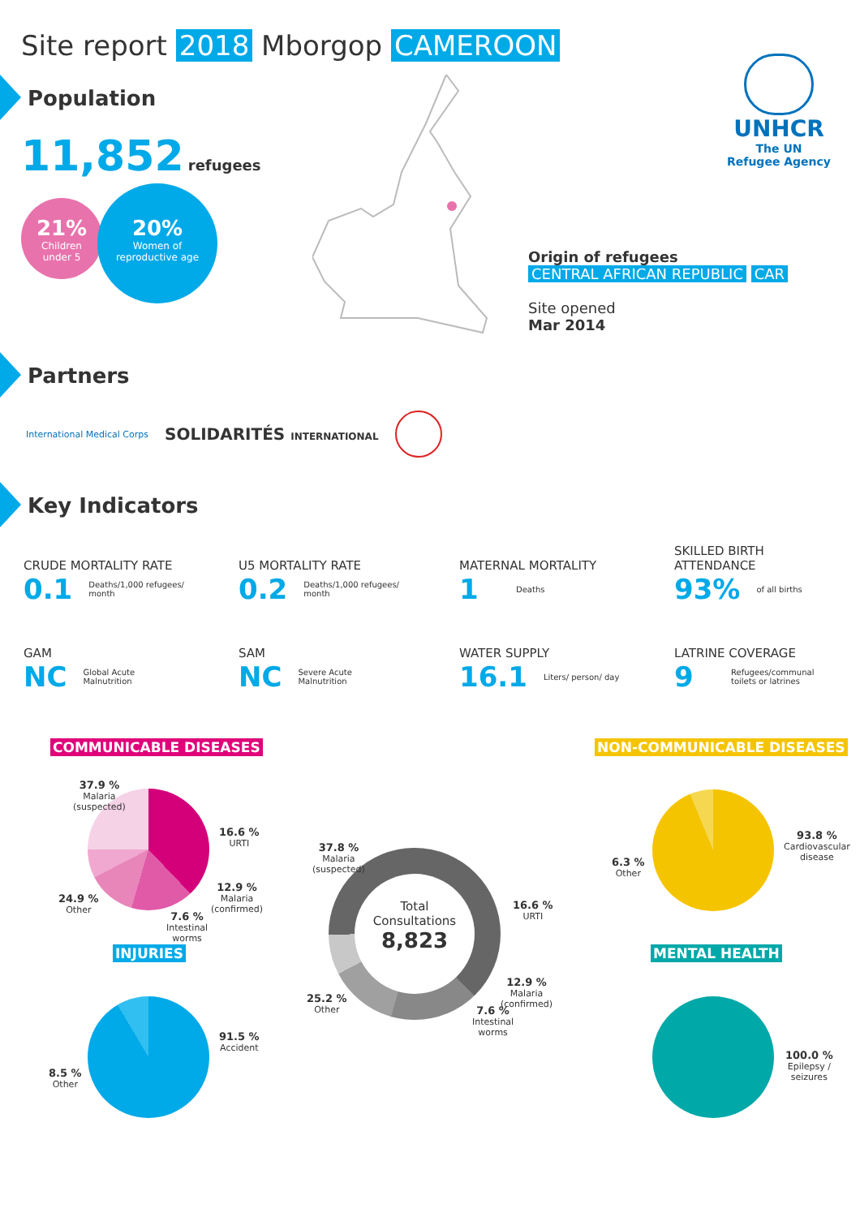Site report 2018 Mborgop CAMEROON
UNHCR
The UN
Refugee Agency
Population
11,852 refugees
21%
Children
under 5
20%
Women of
reproductive age
Origin of refugees
CENTRAL AFRICAN REPUBLIC CAR
Site opened
Mar 2014
Partners
International Medical Corps SOLIDARITÉS INTERNATIONAL
Key Indicators
CRUDE MORTALITY RATE
0.1 Deaths/1,000 refugees/
month
U5 MORTALITY RATE
0.2 Deaths/1,000 refugees/
month
MATERNAL MORTALITY
1 Deaths
SKILLED BIRTH
ATTENDANCE
93% of all births
GAM
NC Global Acute
Malnutrition
SAM
NC Severe Acute
Malnutrition
WATER SUPPLY
16.1 Liters/ person/ day
LATRINE COVERAGE
9 Refugees/communal
toilets or latrines
COMMUNICABLE DISEASES NON-COMMUNICABLE DISEASES
INJURIES MENTAL HEALTH
Total
Consultations
8,823
37.9 %
Malaria
(suspected)
16.6 %
URTI
12.9 %
Malaria
(confirmed)
7.6 %
Intestinal
worms
24.9 %
Other
37.8 %
Malaria
(suspected)
16.6 %
URTI
12.9 %
Malaria
(confirmed)
7.6 %
Intestinal
worms
25.2 %
Other
93.8 %
Cardiovascular
disease
6.3 %
Other
91.5 %
Accident
8.5 %
Other
100.0 %
Epilepsy /
seizures